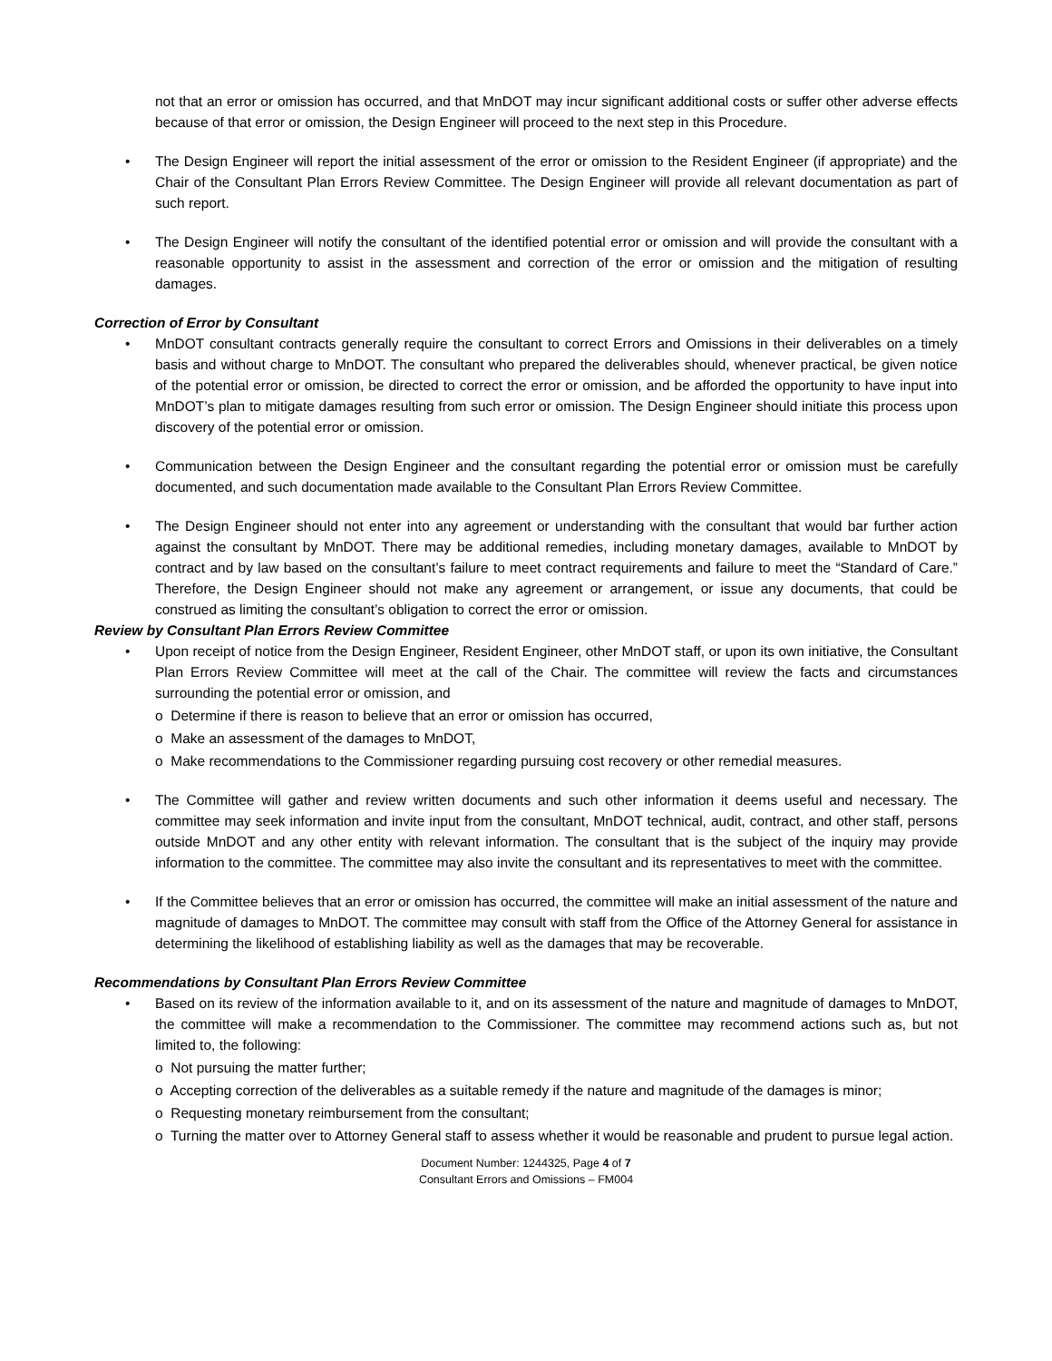not that an error or omission has occurred, and that MnDOT may incur significant additional costs or suffer other adverse effects because of that error or omission, the Design Engineer will proceed to the next step in this Procedure.
• The Design Engineer will report the initial assessment of the error or omission to the Resident Engineer (if appropriate) and the Chair of the Consultant Plan Errors Review Committee. The Design Engineer will provide all relevant documentation as part of such report.
• The Design Engineer will notify the consultant of the identified potential error or omission and will provide the consultant with a reasonable opportunity to assist in the assessment and correction of the error or omission and the mitigation of resulting damages.
Correction of Error by Consultant
• MnDOT consultant contracts generally require the consultant to correct Errors and Omissions in their deliverables on a timely basis and without charge to MnDOT. The consultant who prepared the deliverables should, whenever practical, be given notice of the potential error or omission, be directed to correct the error or omission, and be afforded the opportunity to have input into MnDOT’s plan to mitigate damages resulting from such error or omission. The Design Engineer should initiate this process upon discovery of the potential error or omission.
• Communication between the Design Engineer and the consultant regarding the potential error or omission must be carefully documented, and such documentation made available to the Consultant Plan Errors Review Committee.
• The Design Engineer should not enter into any agreement or understanding with the consultant that would bar further action against the consultant by MnDOT. There may be additional remedies, including monetary damages, available to MnDOT by contract and by law based on the consultant’s failure to meet contract requirements and failure to meet the “Standard of Care.” Therefore, the Design Engineer should not make any agreement or arrangement, or issue any documents, that could be construed as limiting the consultant’s obligation to correct the error or omission.
Review by Consultant Plan Errors Review Committee
• Upon receipt of notice from the Design Engineer, Resident Engineer, other MnDOT staff, or upon its own initiative, the Consultant Plan Errors Review Committee will meet at the call of the Chair. The committee will review the facts and circumstances surrounding the potential error or omission, and
o Determine if there is reason to believe that an error or omission has occurred,
o Make an assessment of the damages to MnDOT,
o Make recommendations to the Commissioner regarding pursuing cost recovery or other remedial measures.
• The Committee will gather and review written documents and such other information it deems useful and necessary. The committee may seek information and invite input from the consultant, MnDOT technical, audit, contract, and other staff, persons outside MnDOT and any other entity with relevant information. The consultant that is the subject of the inquiry may provide information to the committee. The committee may also invite the consultant and its representatives to meet with the committee.
• If the Committee believes that an error or omission has occurred, the committee will make an initial assessment of the nature and magnitude of damages to MnDOT. The committee may consult with staff from the Office of the Attorney General for assistance in determining the likelihood of establishing liability as well as the damages that may be recoverable.
Recommendations by Consultant Plan Errors Review Committee
• Based on its review of the information available to it, and on its assessment of the nature and magnitude of damages to MnDOT, the committee will make a recommendation to the Commissioner. The committee may recommend actions such as, but not limited to, the following:
o Not pursuing the matter further;
o Accepting correction of the deliverables as a suitable remedy if the nature and magnitude of the damages is minor;
o Requesting monetary reimbursement from the consultant;
o Turning the matter over to Attorney General staff to assess whether it would be reasonable and prudent to pursue legal action.
Document Number: 1244325, Page 4 of 7
Consultant Errors and Omissions – FM004